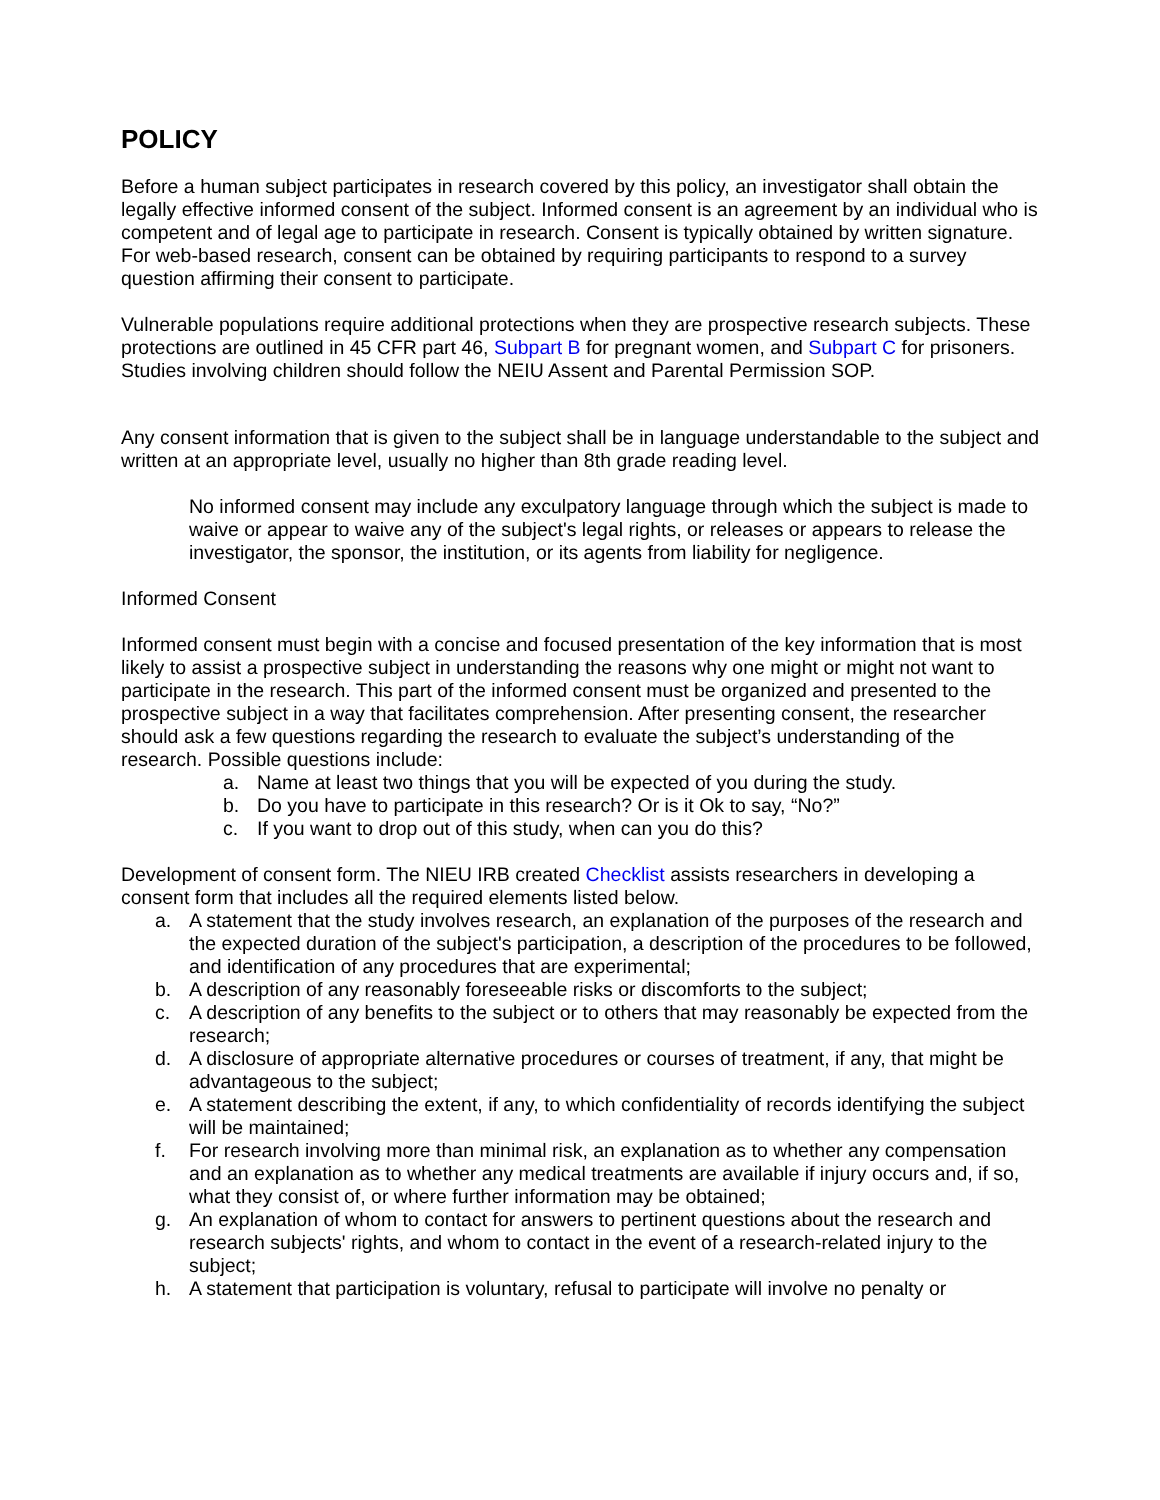POLICY
Before a human subject participates in research covered by this policy, an investigator shall obtain the legally effective informed consent of the subject. Informed consent is an agreement by an individual who is competent and of legal age to participate in research. Consent is typically obtained by written signature. For web-based research, consent can be obtained by requiring participants to respond to a survey question affirming their consent to participate.
Vulnerable populations require additional protections when they are prospective research subjects. These protections are outlined in 45 CFR part 46, Subpart B for pregnant women, and Subpart C for prisoners. Studies involving children should follow the NEIU Assent and Parental Permission SOP.
Any consent information that is given to the subject shall be in language understandable to the subject and written at an appropriate level, usually no higher than 8th grade reading level.
No informed consent may include any exculpatory language through which the subject is made to waive or appear to waive any of the subject's legal rights, or releases or appears to release the investigator, the sponsor, the institution, or its agents from liability for negligence.
Informed Consent
Informed consent must begin with a concise and focused presentation of the key information that is most likely to assist a prospective subject in understanding the reasons why one might or might not want to participate in the research. This part of the informed consent must be organized and presented to the prospective subject in a way that facilitates comprehension. After presenting consent, the researcher should ask a few questions regarding the research to evaluate the subject’s understanding of the research. Possible questions include:
a. Name at least two things that you will be expected of you during the study.
b. Do you have to participate in this research? Or is it Ok to say, “No?”
c. If you want to drop out of this study, when can you do this?
Development of consent form. The NIEU IRB created Checklist assists researchers in developing a consent form that includes all the required elements listed below.
a. A statement that the study involves research, an explanation of the purposes of the research and the expected duration of the subject's participation, a description of the procedures to be followed, and identification of any procedures that are experimental;
b. A description of any reasonably foreseeable risks or discomforts to the subject;
c. A description of any benefits to the subject or to others that may reasonably be expected from the research;
d. A disclosure of appropriate alternative procedures or courses of treatment, if any, that might be advantageous to the subject;
e. A statement describing the extent, if any, to which confidentiality of records identifying the subject will be maintained;
f. For research involving more than minimal risk, an explanation as to whether any compensation and an explanation as to whether any medical treatments are available if injury occurs and, if so, what they consist of, or where further information may be obtained;
g. An explanation of whom to contact for answers to pertinent questions about the research and research subjects' rights, and whom to contact in the event of a research-related injury to the subject;
h. A statement that participation is voluntary, refusal to participate will involve no penalty or